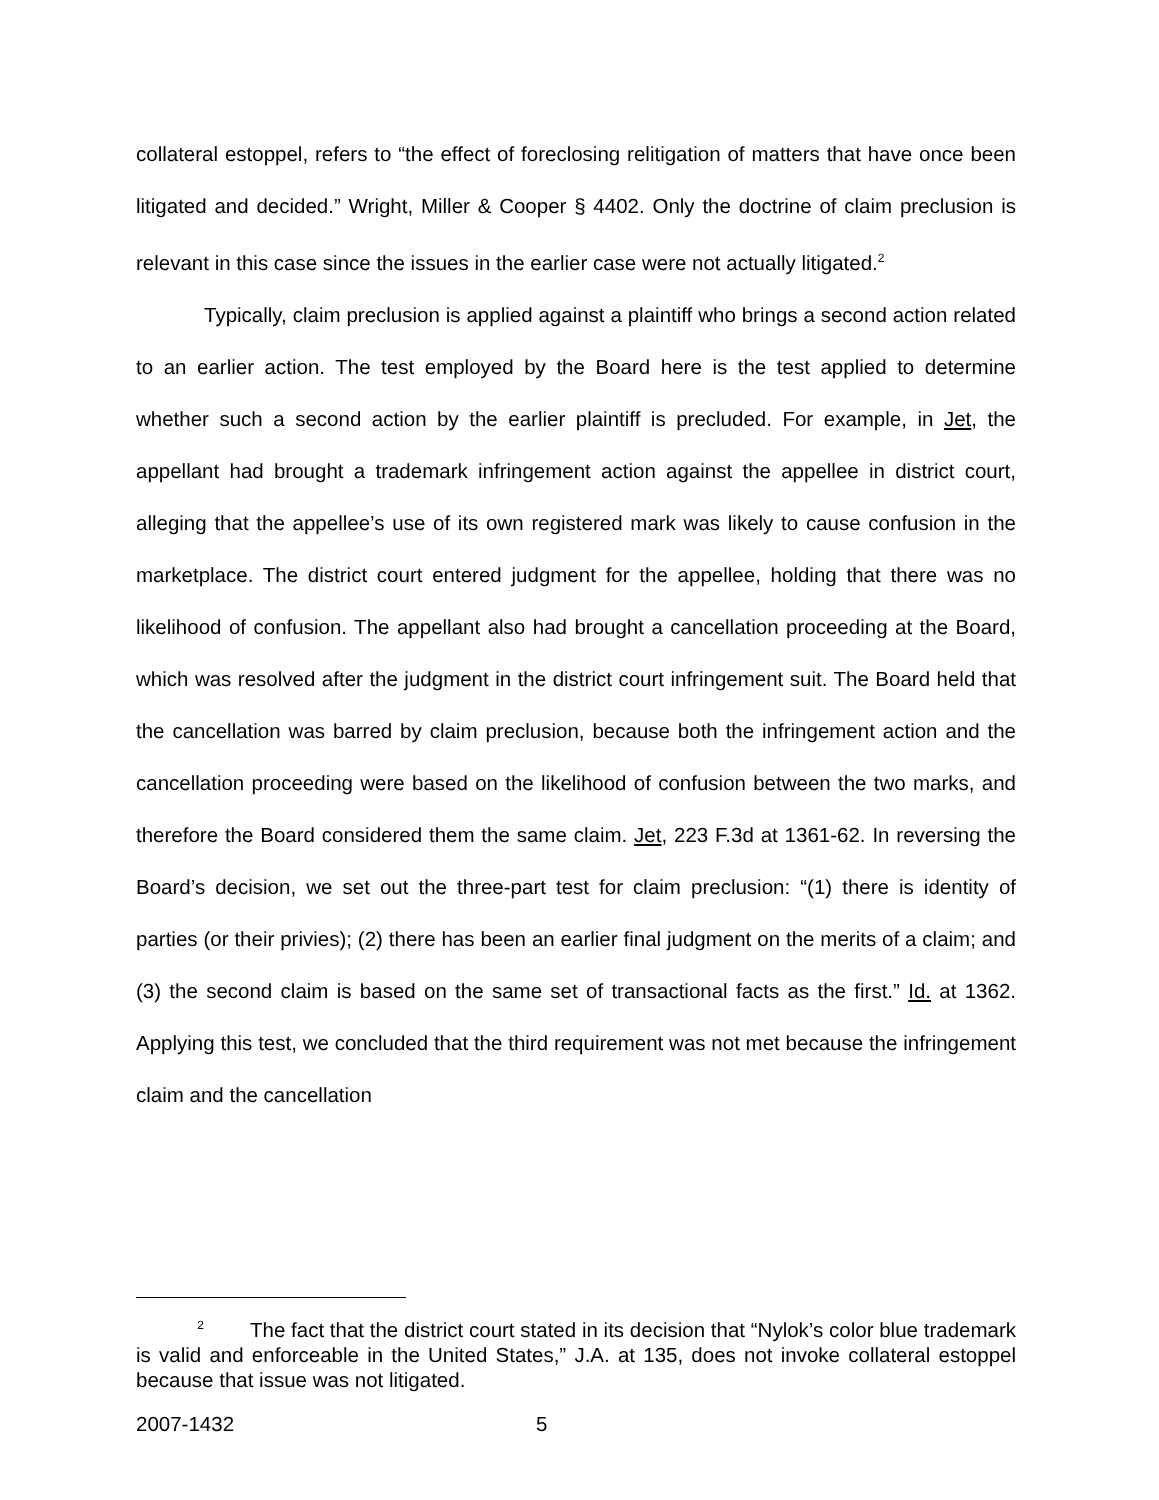collateral estoppel, refers to “the effect of foreclosing relitigation of matters that have once been litigated and decided.” Wright, Miller & Cooper § 4402. Only the doctrine of claim preclusion is relevant in this case since the issues in the earlier case were not actually litigated.<sup>2</sup>
Typically, claim preclusion is applied against a plaintiff who brings a second action related to an earlier action. The test employed by the Board here is the test applied to determine whether such a second action by the earlier plaintiff is precluded. For example, in Jet, the appellant had brought a trademark infringement action against the appellee in district court, alleging that the appellee’s use of its own registered mark was likely to cause confusion in the marketplace. The district court entered judgment for the appellee, holding that there was no likelihood of confusion. The appellant also had brought a cancellation proceeding at the Board, which was resolved after the judgment in the district court infringement suit. The Board held that the cancellation was barred by claim preclusion, because both the infringement action and the cancellation proceeding were based on the likelihood of confusion between the two marks, and therefore the Board considered them the same claim. Jet, 223 F.3d at 1361-62. In reversing the Board’s decision, we set out the three-part test for claim preclusion: “(1) there is identity of parties (or their privies); (2) there has been an earlier final judgment on the merits of a claim; and (3) the second claim is based on the same set of transactional facts as the first.” Id. at 1362. Applying this test, we concluded that the third requirement was not met because the infringement claim and the cancellation
<sup>2</sup> The fact that the district court stated in its decision that “Nylok’s color blue trademark is valid and enforceable in the United States,” J.A. at 135, does not invoke collateral estoppel because that issue was not litigated.
2007-1432 5